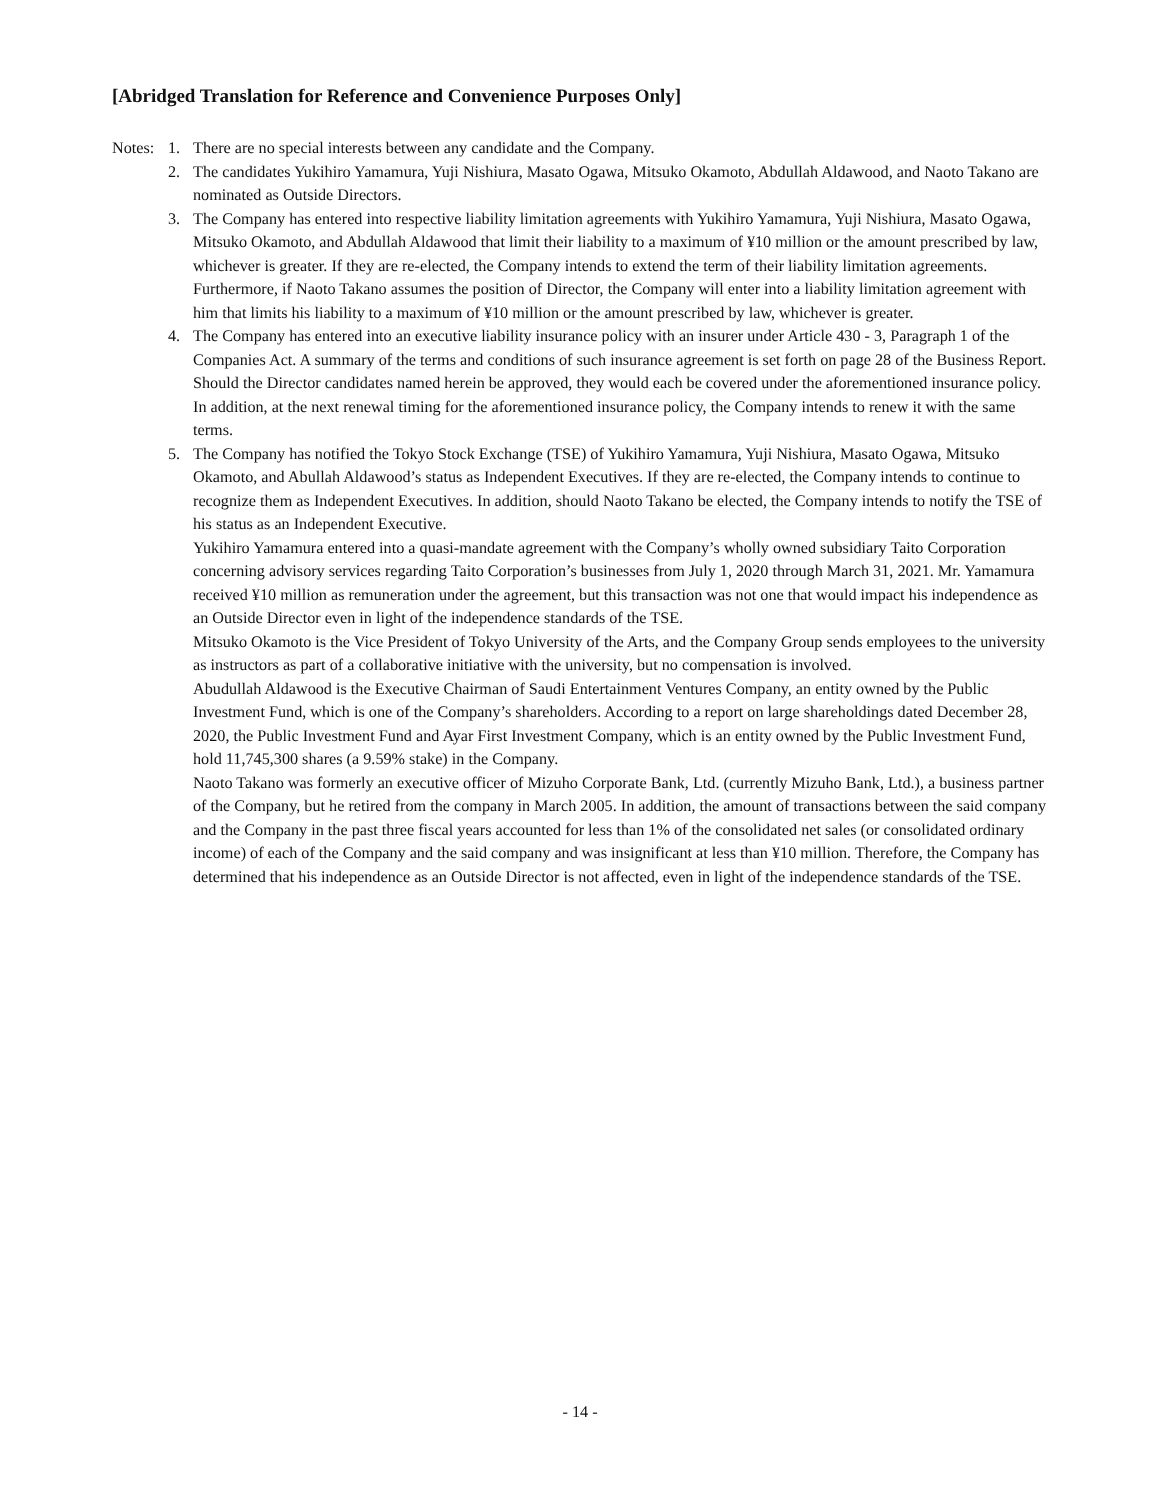[Abridged Translation for Reference and Convenience Purposes Only]
Notes:
1. There are no special interests between any candidate and the Company.
2. The candidates Yukihiro Yamamura, Yuji Nishiura, Masato Ogawa, Mitsuko Okamoto, Abdullah Aldawood, and Naoto Takano are nominated as Outside Directors.
3. The Company has entered into respective liability limitation agreements with Yukihiro Yamamura, Yuji Nishiura, Masato Ogawa, Mitsuko Okamoto, and Abdullah Aldawood that limit their liability to a maximum of ¥10 million or the amount prescribed by law, whichever is greater. If they are re-elected, the Company intends to extend the term of their liability limitation agreements. Furthermore, if Naoto Takano assumes the position of Director, the Company will enter into a liability limitation agreement with him that limits his liability to a maximum of ¥10 million or the amount prescribed by law, whichever is greater.
4. The Company has entered into an executive liability insurance policy with an insurer under Article 430 - 3, Paragraph 1 of the Companies Act. A summary of the terms and conditions of such insurance agreement is set forth on page 28 of the Business Report. Should the Director candidates named herein be approved, they would each be covered under the aforementioned insurance policy. In addition, at the next renewal timing for the aforementioned insurance policy, the Company intends to renew it with the same terms.
5. The Company has notified the Tokyo Stock Exchange (TSE) of Yukihiro Yamamura, Yuji Nishiura, Masato Ogawa, Mitsuko Okamoto, and Abullah Aldawood’s status as Independent Executives. If they are re-elected, the Company intends to continue to recognize them as Independent Executives. In addition, should Naoto Takano be elected, the Company intends to notify the TSE of his status as an Independent Executive.
Yukihiro Yamamura entered into a quasi-mandate agreement with the Company’s wholly owned subsidiary Taito Corporation concerning advisory services regarding Taito Corporation’s businesses from July 1, 2020 through March 31, 2021. Mr. Yamamura received ¥10 million as remuneration under the agreement, but this transaction was not one that would impact his independence as an Outside Director even in light of the independence standards of the TSE.
Mitsuko Okamoto is the Vice President of Tokyo University of the Arts, and the Company Group sends employees to the university as instructors as part of a collaborative initiative with the university, but no compensation is involved.
Abudullah Aldawood is the Executive Chairman of Saudi Entertainment Ventures Company, an entity owned by the Public Investment Fund, which is one of the Company’s shareholders. According to a report on large shareholdings dated December 28, 2020, the Public Investment Fund and Ayar First Investment Company, which is an entity owned by the Public Investment Fund, hold 11,745,300 shares (a 9.59% stake) in the Company.
Naoto Takano was formerly an executive officer of Mizuho Corporate Bank, Ltd. (currently Mizuho Bank, Ltd.), a business partner of the Company, but he retired from the company in March 2005. In addition, the amount of transactions between the said company and the Company in the past three fiscal years accounted for less than 1% of the consolidated net sales (or consolidated ordinary income) of each of the Company and the said company and was insignificant at less than ¥10 million. Therefore, the Company has determined that his independence as an Outside Director is not affected, even in light of the independence standards of the TSE.
- 14 -